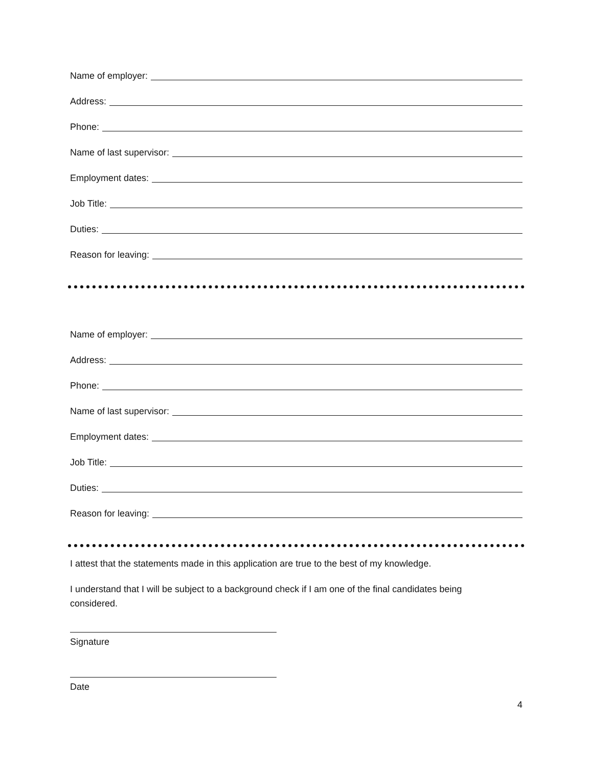Name of employer:
Address:
Phone:
Name of last supervisor:
Employment dates:
Job Title:
Duties:
Reason for leaving:
Name of employer:
Address:
Phone:
Name of last supervisor:
Employment dates:
Job Title:
Duties:
Reason for leaving:
I attest that the statements made in this application are true to the best of my knowledge.
I understand that I will be subject to a background check if I am one of the final candidates being considered.
Signature
Date
4